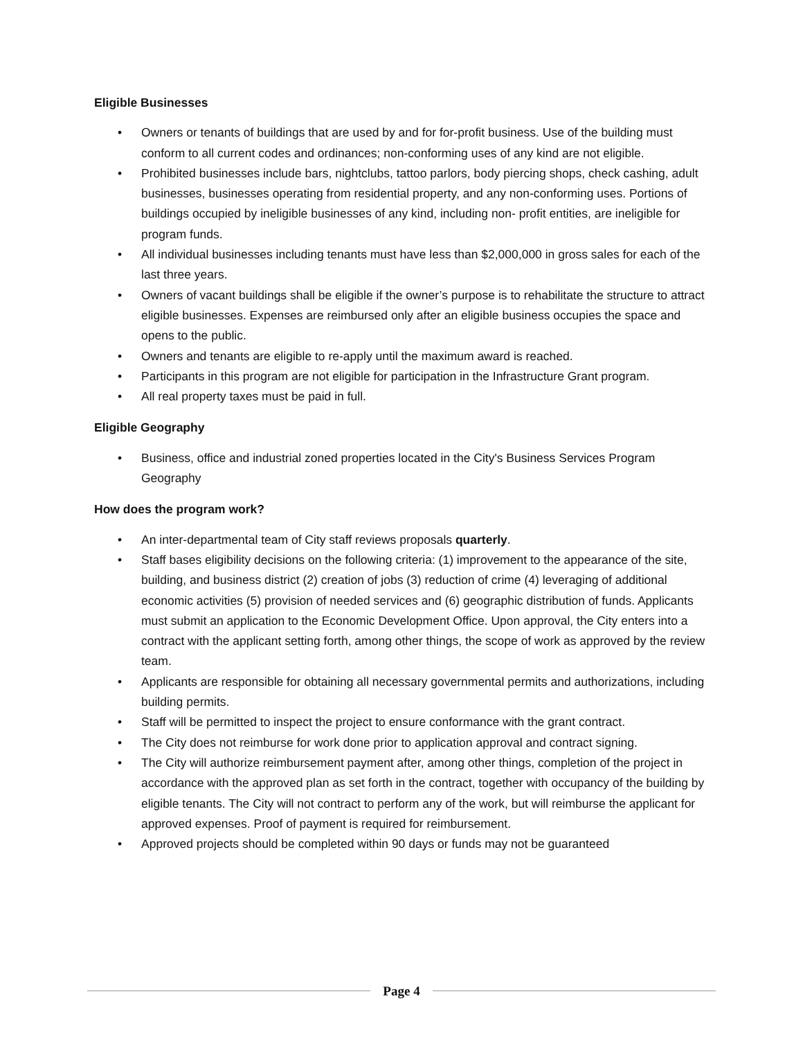Eligible Businesses
• Owners or tenants of buildings that are used by and for for-profit business. Use of the building must conform to all current codes and ordinances; non-conforming uses of any kind are not eligible.
• Prohibited businesses include bars, nightclubs, tattoo parlors, body piercing shops, check cashing, adult businesses, businesses operating from residential property, and any non-conforming uses. Portions of buildings occupied by ineligible businesses of any kind, including non- profit entities, are ineligible for program funds.
• All individual businesses including tenants must have less than $2,000,000 in gross sales for each of the last three years.
• Owners of vacant buildings shall be eligible if the owner’s purpose is to rehabilitate the structure to attract eligible businesses. Expenses are reimbursed only after an eligible business occupies the space and opens to the public.
• Owners and tenants are eligible to re-apply until the maximum award is reached.
• Participants in this program are not eligible for participation in the Infrastructure Grant program.
• All real property taxes must be paid in full.
Eligible Geography
• Business, office and industrial zoned properties located in the City's Business Services Program Geography
How does the program work?
• An inter-departmental team of City staff reviews proposals quarterly.
• Staff bases eligibility decisions on the following criteria: (1) improvement to the appearance of the site, building, and business district (2) creation of jobs (3) reduction of crime (4) leveraging of additional economic activities (5) provision of needed services and (6) geographic distribution of funds. Applicants must submit an application to the Economic Development Office. Upon approval, the City enters into a contract with the applicant setting forth, among other things, the scope of work as approved by the review team.
• Applicants are responsible for obtaining all necessary governmental permits and authorizations, including building permits.
• Staff will be permitted to inspect the project to ensure conformance with the grant contract.
• The City does not reimburse for work done prior to application approval and contract signing.
• The City will authorize reimbursement payment after, among other things, completion of the project in accordance with the approved plan as set forth in the contract, together with occupancy of the building by eligible tenants. The City will not contract to perform any of the work, but will reimburse the applicant for approved expenses. Proof of payment is required for reimbursement.
• Approved projects should be completed within 90 days or funds may not be guaranteed
Page 4